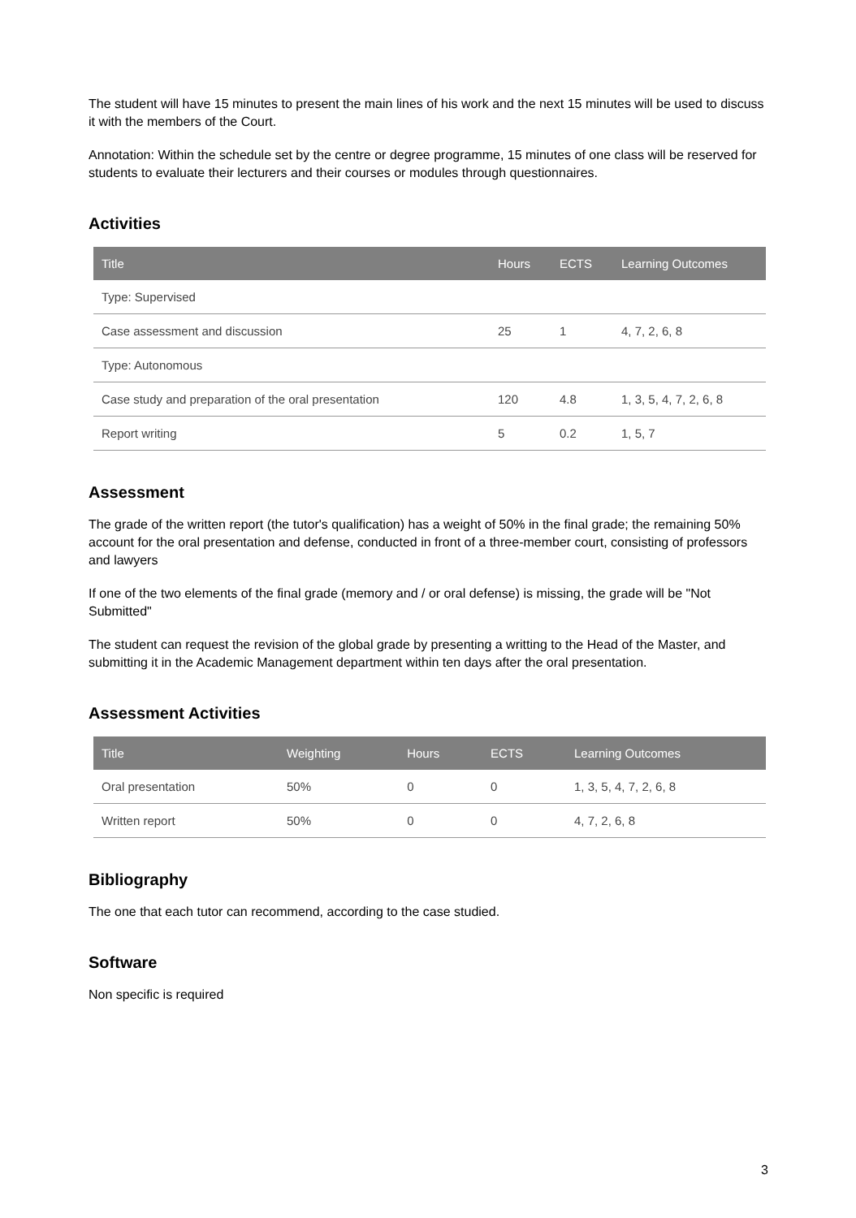The student will have 15 minutes to present the main lines of his work and the next 15 minutes will be used to discuss it with the members of the Court.
Annotation: Within the schedule set by the centre or degree programme, 15 minutes of one class will be reserved for students to evaluate their lecturers and their courses or modules through questionnaires.
Activities
| Title | Hours | ECTS | Learning Outcomes |
| --- | --- | --- | --- |
| Type: Supervised | | | |
| Case assessment and discussion | 25 | 1 | 4, 7, 2, 6, 8 |
| Type: Autonomous | | | |
| Case study and preparation of the oral presentation | 120 | 4.8 | 1, 3, 5, 4, 7, 2, 6, 8 |
| Report writing | 5 | 0.2 | 1, 5, 7 |
Assessment
The grade of the written report (the tutor's qualification) has a weight of 50% in the final grade; the remaining 50% account for the oral presentation and defense, conducted in front of a three-member court, consisting of professors and lawyers
If one of the two elements of the final grade (memory and / or oral defense) is missing, the grade will be "Not Submitted"
The student can request the revision of the global grade by presenting a writting to the Head of the Master, and submitting it in the Academic Management department within ten days after the oral presentation.
Assessment Activities
| Title | Weighting | Hours | ECTS | Learning Outcomes |
| --- | --- | --- | --- | --- |
| Oral presentation | 50% | 0 | 0 | 1, 3, 5, 4, 7, 2, 6, 8 |
| Written report | 50% | 0 | 0 | 4, 7, 2, 6, 8 |
Bibliography
The one that each tutor can recommend, according to the case studied.
Software
Non specific is required
3